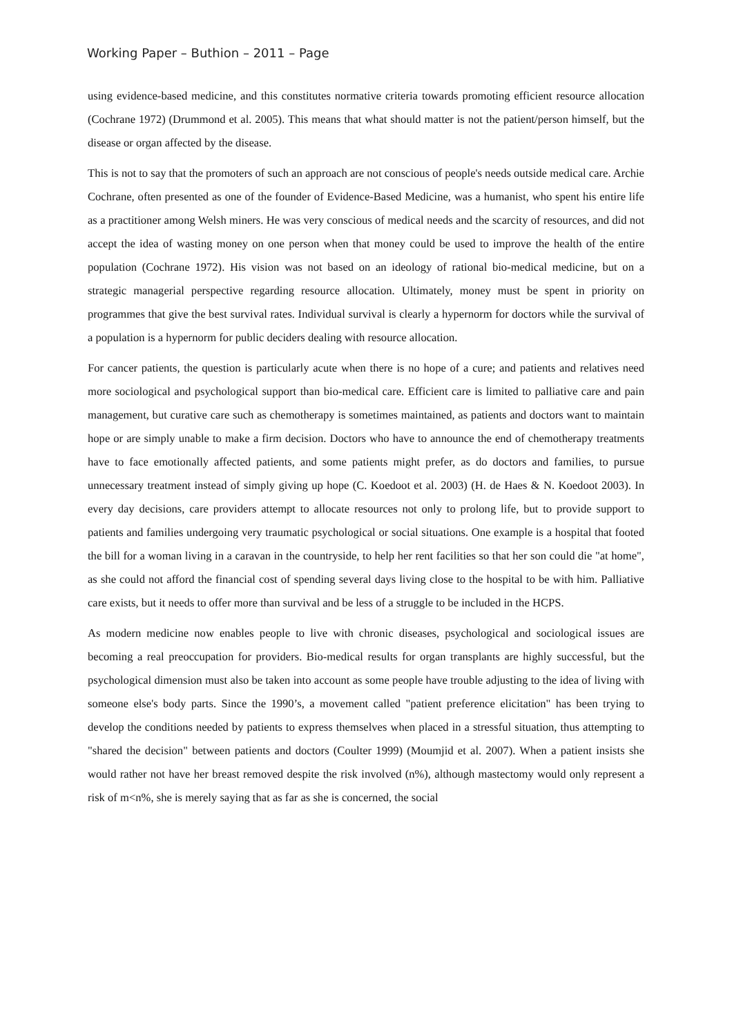Working Paper – Buthion – 2011 – Page
using evidence-based medicine, and this constitutes normative criteria towards promoting efficient resource allocation (Cochrane 1972) (Drummond et al. 2005). This means that what should matter is not the patient/person himself, but the disease or organ affected by the disease.
This is not to say that the promoters of such an approach are not conscious of people's needs outside medical care. Archie Cochrane, often presented as one of the founder of Evidence-Based Medicine, was a humanist, who spent his entire life as a practitioner among Welsh miners. He was very conscious of medical needs and the scarcity of resources, and did not accept the idea of wasting money on one person when that money could be used to improve the health of the entire population (Cochrane 1972). His vision was not based on an ideology of rational bio-medical medicine, but on a strategic managerial perspective regarding resource allocation. Ultimately, money must be spent in priority on programmes that give the best survival rates. Individual survival is clearly a hypernorm for doctors while the survival of a population is a hypernorm for public deciders dealing with resource allocation.
For cancer patients, the question is particularly acute when there is no hope of a cure; and patients and relatives need more sociological and psychological support than bio-medical care. Efficient care is limited to palliative care and pain management, but curative care such as chemotherapy is sometimes maintained, as patients and doctors want to maintain hope or are simply unable to make a firm decision. Doctors who have to announce the end of chemotherapy treatments have to face emotionally affected patients, and some patients might prefer, as do doctors and families, to pursue unnecessary treatment instead of simply giving up hope (C. Koedoot et al. 2003) (H. de Haes & N. Koedoot 2003). In every day decisions, care providers attempt to allocate resources not only to prolong life, but to provide support to patients and families undergoing very traumatic psychological or social situations. One example is a hospital that footed the bill for a woman living in a caravan in the countryside, to help her rent facilities so that her son could die "at home", as she could not afford the financial cost of spending several days living close to the hospital to be with him. Palliative care exists, but it needs to offer more than survival and be less of a struggle to be included in the HCPS.
As modern medicine now enables people to live with chronic diseases, psychological and sociological issues are becoming a real preoccupation for providers. Bio-medical results for organ transplants are highly successful, but the psychological dimension must also be taken into account as some people have trouble adjusting to the idea of living with someone else's body parts. Since the 1990’s, a movement called "patient preference elicitation" has been trying to develop the conditions needed by patients to express themselves when placed in a stressful situation, thus attempting to "shared the decision" between patients and doctors (Coulter 1999) (Moumjid et al. 2007). When a patient insists she would rather not have her breast removed despite the risk involved (n%), although mastectomy would only represent a risk of m<n%, she is merely saying that as far as she is concerned, the social